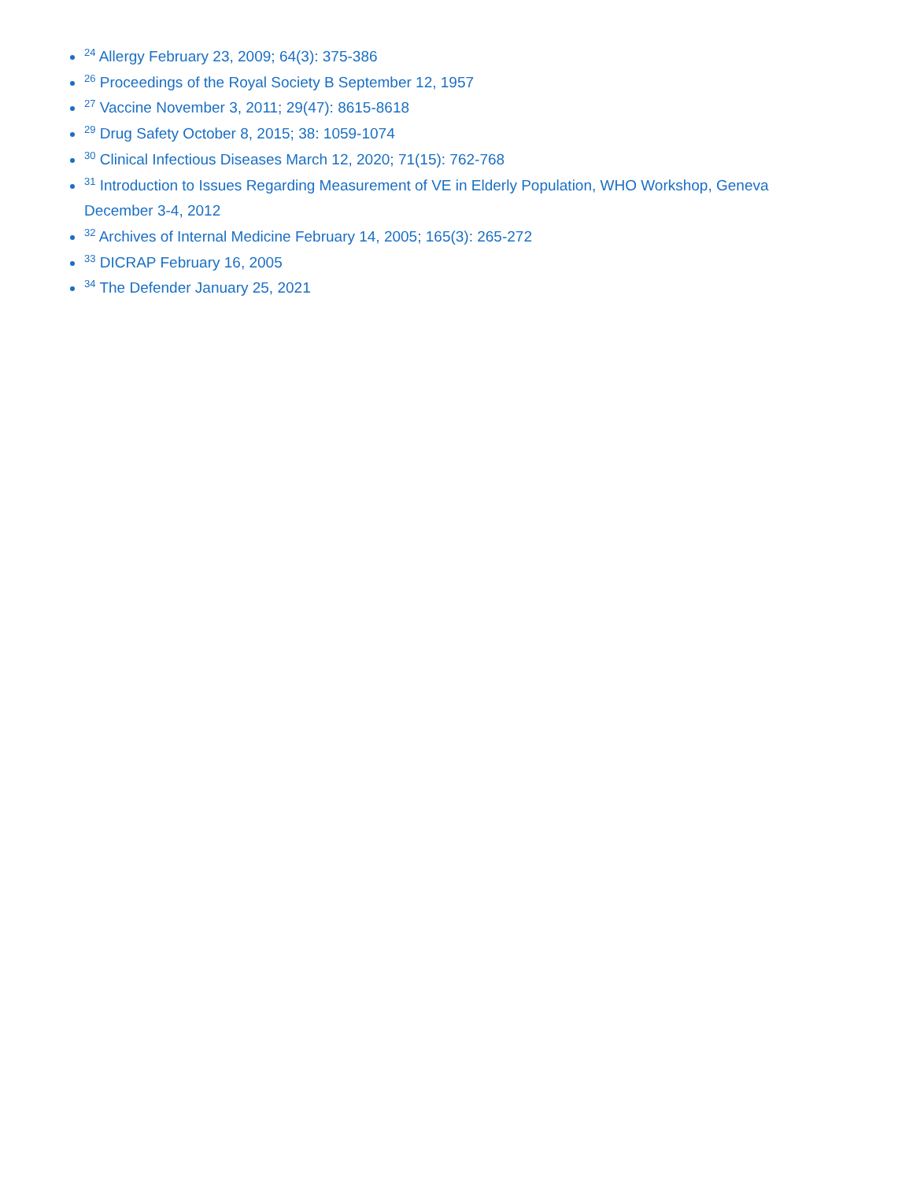<sup>24</sup> Allergy February 23, 2009; 64(3): 375-386
<sup>26</sup> Proceedings of the Royal Society B September 12, 1957
<sup>27</sup> Vaccine November 3, 2011; 29(47): 8615-8618
<sup>29</sup> Drug Safety October 8, 2015; 38: 1059-1074
<sup>30</sup> Clinical Infectious Diseases March 12, 2020; 71(15): 762-768
<sup>31</sup> Introduction to Issues Regarding Measurement of VE in Elderly Population, WHO Workshop, Geneva December 3-4, 2012
<sup>32</sup> Archives of Internal Medicine February 14, 2005; 165(3): 265-272
<sup>33</sup> DICRAP February 16, 2005
<sup>34</sup> The Defender January 25, 2021